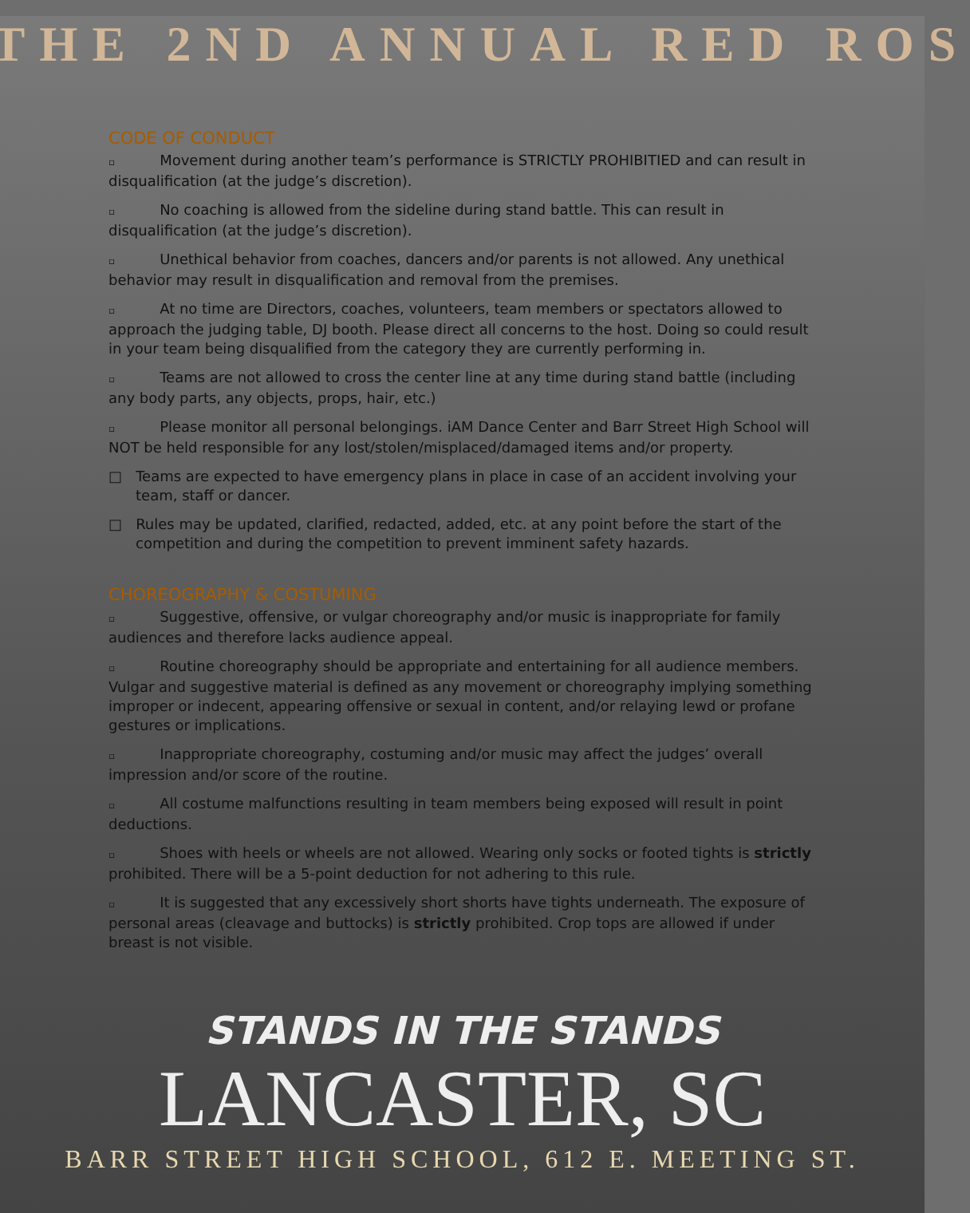THE 2ND ANNUAL RED ROS
CODE OF CONDUCT
▫ Movement during another team’s performance is STRICTLY PROHIBITIED and can result in disqualification (at the judge’s discretion).
▫ No coaching is allowed from the sideline during stand battle. This can result in disqualification (at the judge’s discretion).
▫ Unethical behavior from coaches, dancers and/or parents is not allowed. Any unethical behavior may result in disqualification and removal from the premises.
▫ At no time are Directors, coaches, volunteers, team members or spectators allowed to approach the judging table, DJ booth. Please direct all concerns to the host. Doing so could result in your team being disqualified from the category they are currently performing in.
▫ Teams are not allowed to cross the center line at any time during stand battle (including any body parts, any objects, props, hair, etc.)
▫ Please monitor all personal belongings. iAM Dance Center and Barr Street High School will NOT be held responsible for any lost/stolen/misplaced/damaged items and/or property.
□ Teams are expected to have emergency plans in place in case of an accident involving your team, staff or dancer.
□ Rules may be updated, clarified, redacted, added, etc. at any point before the start of the competition and during the competition to prevent imminent safety hazards.
CHOREOGRAPHY & COSTUMING
▫ Suggestive, offensive, or vulgar choreography and/or music is inappropriate for family audiences and therefore lacks audience appeal.
▫ Routine choreography should be appropriate and entertaining for all audience members. Vulgar and suggestive material is defined as any movement or choreography implying something improper or indecent, appearing offensive or sexual in content, and/or relaying lewd or profane gestures or implications.
▫ Inappropriate choreography, costuming and/or music may affect the judges’ overall impression and/or score of the routine.
▫ All costume malfunctions resulting in team members being exposed will result in point deductions.
▫ Shoes with heels or wheels are not allowed. Wearing only socks or footed tights is strictly prohibited. There will be a 5-point deduction for not adhering to this rule.
▫ It is suggested that any excessively short shorts have tights underneath. The exposure of personal areas (cleavage and buttocks) is strictly prohibited. Crop tops are allowed if under breast is not visible.
STANDS IN THE STANDS
LANCASTER, SC
BARR STREET HIGH SCHOOL, 612 E. MEETING ST.